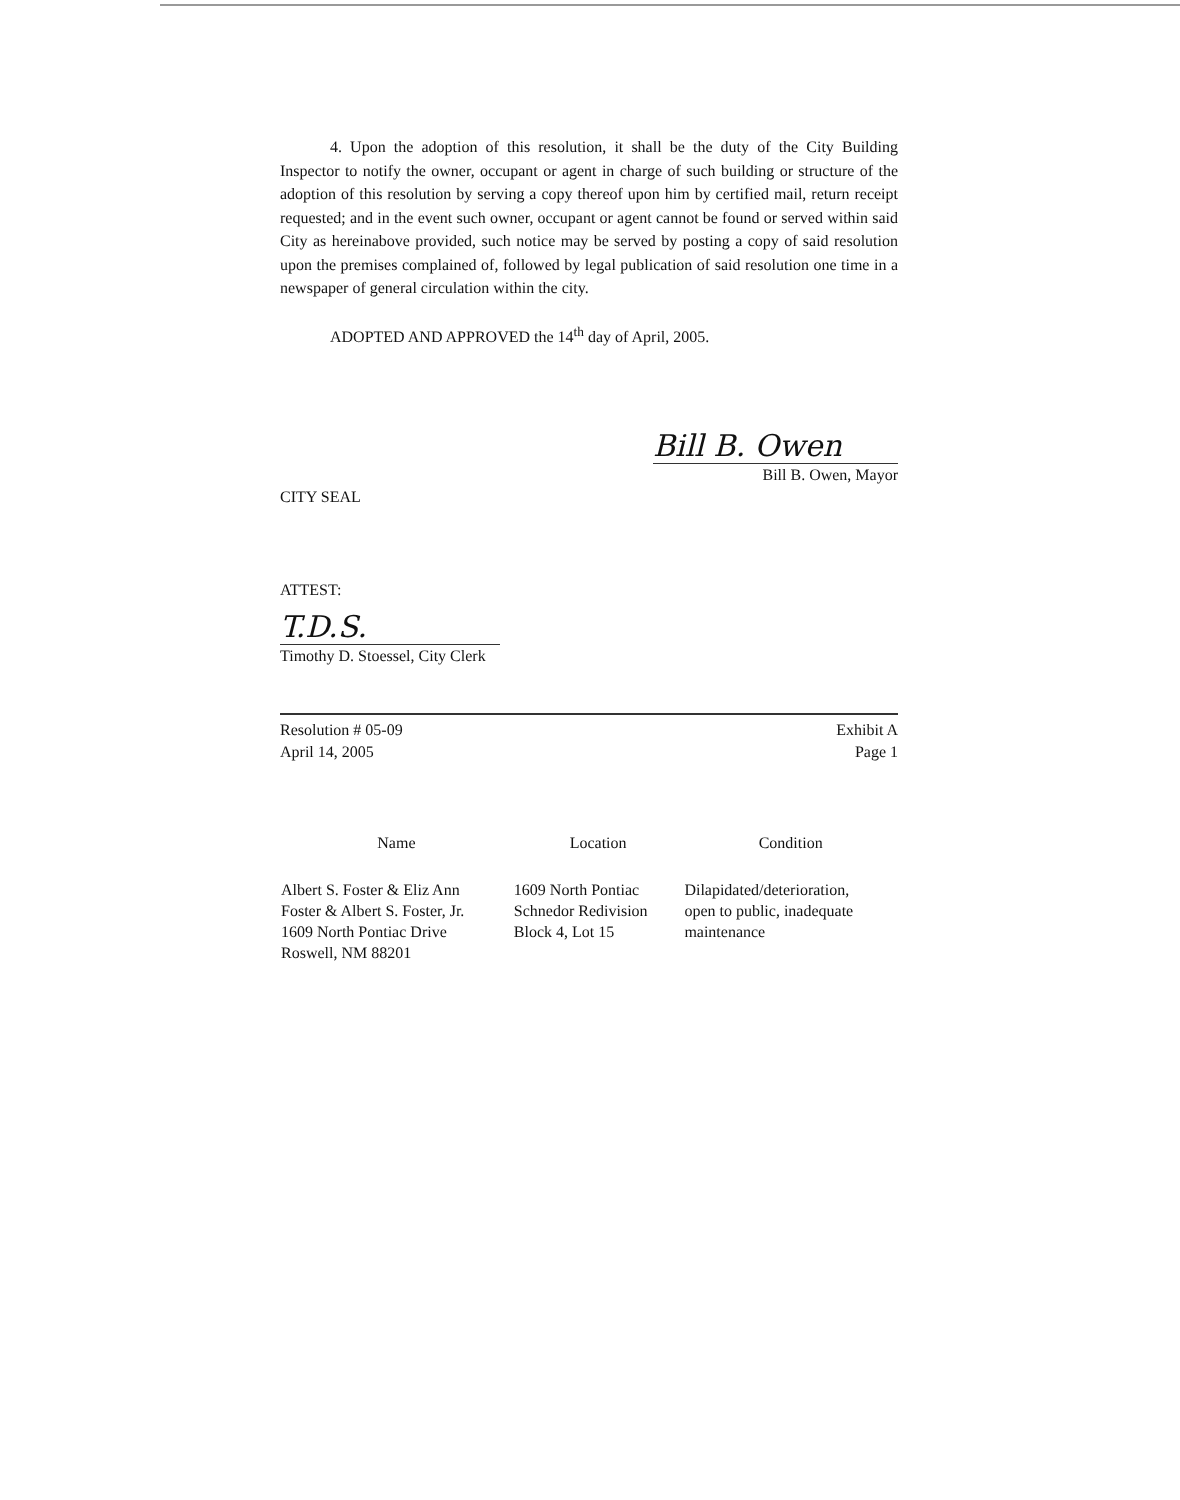4. Upon the adoption of this resolution, it shall be the duty of the City Building Inspector to notify the owner, occupant or agent in charge of such building or structure of the adoption of this resolution by serving a copy thereof upon him by certified mail, return receipt requested; and in the event such owner, occupant or agent cannot be found or served within said City as hereinabove provided, such notice may be served by posting a copy of said resolution upon the premises complained of, followed by legal publication of said resolution one time in a newspaper of general circulation within the city.
ADOPTED AND APPROVED the 14<sup>th</sup> day of April, 2005.
CITY SEAL
Bill B. Owen
Bill B. Owen, Mayor
ATTEST:
T.D.S.
Timothy D. Stoessel, City Clerk
Resolution # 05-09
April 14, 2005
Exhibit A
Page 1
| Name | Location | Condition |
| --- | --- | --- |
| Albert S. Foster & Eliz Ann Foster & Albert S. Foster, Jr. 1609 North Pontiac Drive Roswell, NM 88201 | 1609 North Pontiac Schnedor Redivision Block 4, Lot 15 | Dilapidated/deterioration, open to public, inadequate maintenance |